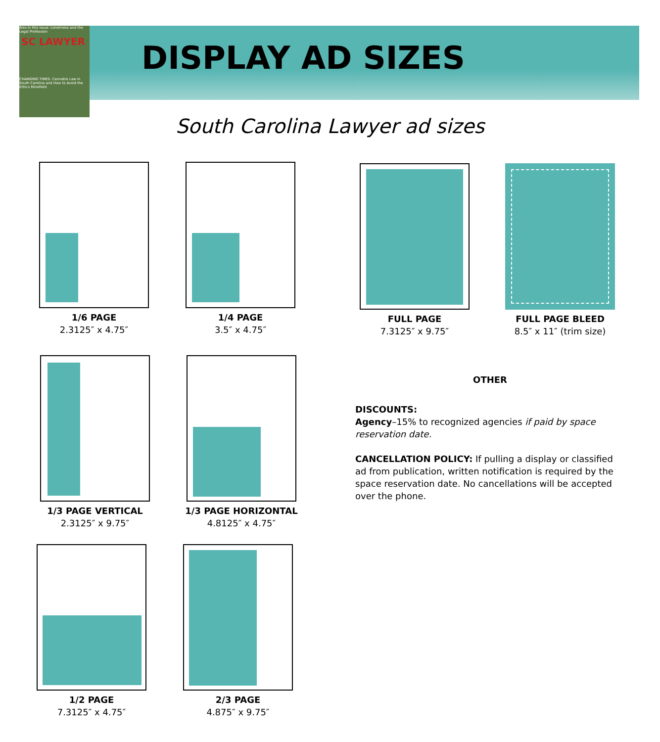Also in this issue: Loneliness and the Legal Profession
SC LAWYER
CHANGING TIMES: Cannabis Law in South Carolina and How to Avoid the Ethics Minefield
DISPLAY AD SIZES
South Carolina Lawyer ad sizes
1/6 PAGE
2.3125″ x 4.75″
1/4 PAGE
3.5″ x 4.75″
FULL PAGE
7.3125″ x 9.75″
FULL PAGE BLEED
8.5″ x 11″ (trim size)
1/3 PAGE VERTICAL
2.3125″ x 9.75″
1/3 PAGE HORIZONTAL
4.8125″ x 4.75″
1/2 PAGE
7.3125″ x 4.75″
2/3 PAGE
4.875″ x 9.75″
OTHER
DISCOUNTS:
Agency–15% to recognized agencies if paid by space reservation date.
CANCELLATION POLICY: If pulling a display or classified ad from publication, written notification is required by the space reservation date. No cancellations will be accepted over the phone.